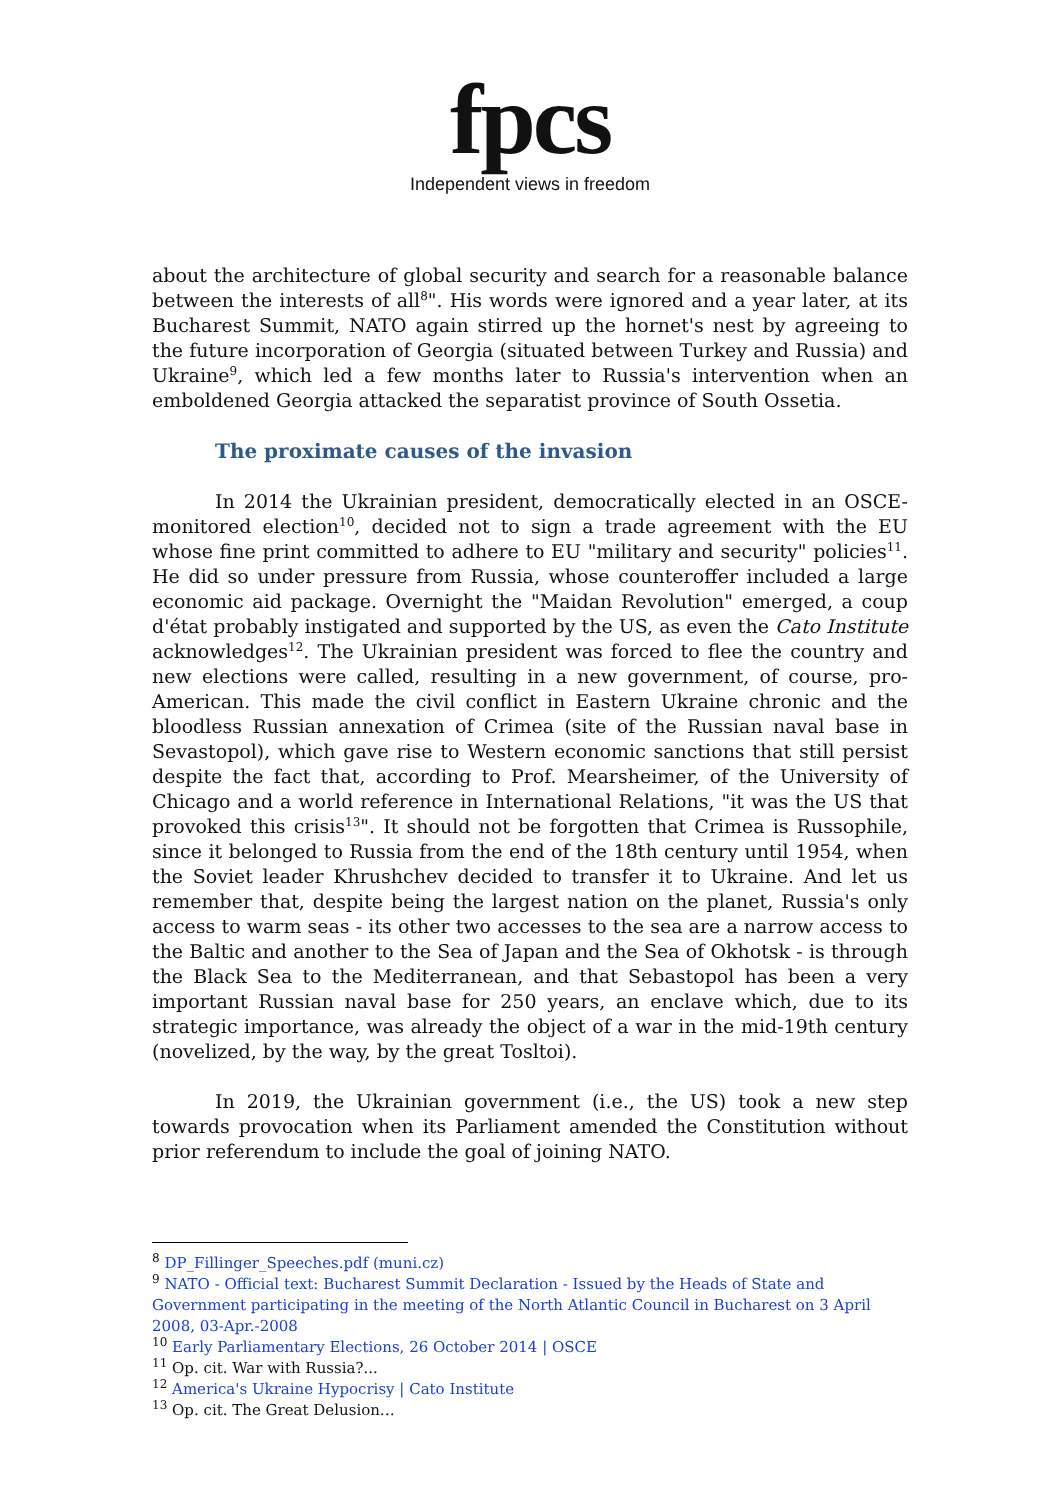fpcs
Independent views in freedom
about the architecture of global security and search for a reasonable balance between the interests of all<sup>8</sup>". His words were ignored and a year later, at its Bucharest Summit, NATO again stirred up the hornet's nest by agreeing to the future incorporation of Georgia (situated between Turkey and Russia) and Ukraine<sup>9</sup>, which led a few months later to Russia's intervention when an emboldened Georgia attacked the separatist province of South Ossetia.
The proximate causes of the invasion
In 2014 the Ukrainian president, democratically elected in an OSCE-monitored election<sup>10</sup>, decided not to sign a trade agreement with the EU whose fine print committed to adhere to EU "military and security" policies<sup>11</sup>. He did so under pressure from Russia, whose counteroffer included a large economic aid package. Overnight the "Maidan Revolution" emerged, a coup d'état probably instigated and supported by the US, as even the Cato Institute acknowledges<sup>12</sup>. The Ukrainian president was forced to flee the country and new elections were called, resulting in a new government, of course, pro-American. This made the civil conflict in Eastern Ukraine chronic and the bloodless Russian annexation of Crimea (site of the Russian naval base in Sevastopol), which gave rise to Western economic sanctions that still persist despite the fact that, according to Prof. Mearsheimer, of the University of Chicago and a world reference in International Relations, "it was the US that provoked this crisis<sup>13</sup>". It should not be forgotten that Crimea is Russophile, since it belonged to Russia from the end of the 18th century until 1954, when the Soviet leader Khrushchev decided to transfer it to Ukraine. And let us remember that, despite being the largest nation on the planet, Russia's only access to warm seas - its other two accesses to the sea are a narrow access to the Baltic and another to the Sea of Japan and the Sea of Okhotsk - is through the Black Sea to the Mediterranean, and that Sebastopol has been a very important Russian naval base for 250 years, an enclave which, due to its strategic importance, was already the object of a war in the mid-19th century (novelized, by the way, by the great Tosltoi).
In 2019, the Ukrainian government (i.e., the US) took a new step towards provocation when its Parliament amended the Constitution without prior referendum to include the goal of joining NATO.
<sup>8</sup> DP_Fillinger_Speeches.pdf (muni.cz)
<sup>9</sup> NATO - Official text: Bucharest Summit Declaration - Issued by the Heads of State and Government participating in the meeting of the North Atlantic Council in Bucharest on 3 April 2008, 03-Apr.-2008
<sup>10</sup> Early Parliamentary Elections, 26 October 2014 | OSCE
<sup>11</sup> Op. cit. War with Russia?...
<sup>12</sup> America's Ukraine Hypocrisy | Cato Institute
<sup>13</sup> Op. cit. The Great Delusion…